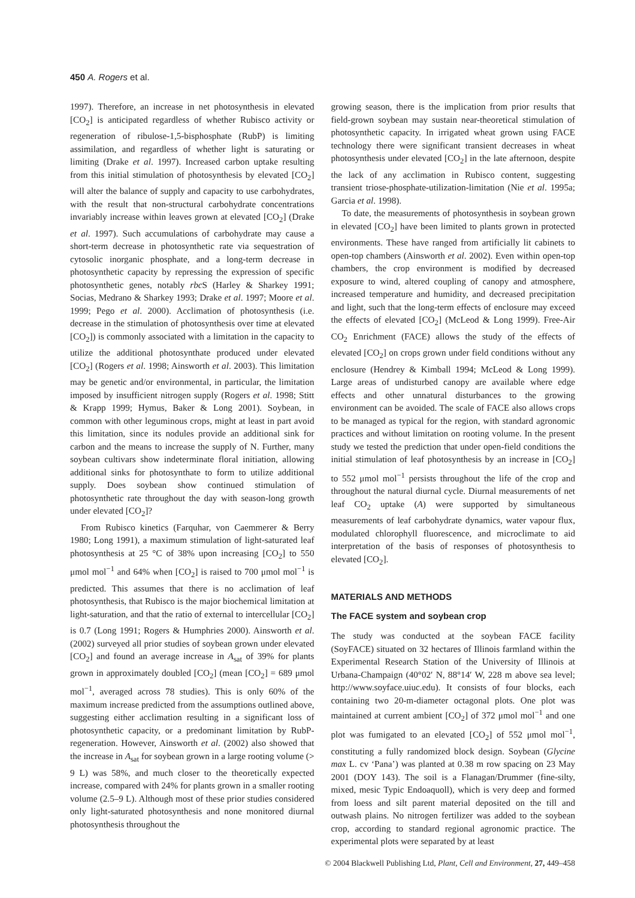450 A. Rogers et al.
1997). Therefore, an increase in net photosynthesis in elevated [CO<sub>2</sub>] is anticipated regardless of whether Rubisco activity or regeneration of ribulose-1,5-bisphosphate (RubP) is limiting assimilation, and regardless of whether light is saturating or limiting (Drake et al. 1997). Increased carbon uptake resulting from this initial stimulation of photosynthesis by elevated [CO<sub>2</sub>] will alter the balance of supply and capacity to use carbohydrates, with the result that non-structural carbohydrate concentrations invariably increase within leaves grown at elevated [CO<sub>2</sub>] (Drake et al. 1997). Such accumulations of carbohydrate may cause a short-term decrease in photosynthetic rate via sequestration of cytosolic inorganic phosphate, and a long-term decrease in photosynthetic capacity by repressing the expression of specific photosynthetic genes, notably rbc S (Harley & Sharkey 1991; Socias, Medrano & Sharkey 1993; Drake et al. 1997; Moore et al. 1999; Pego et al. 2000). Acclimation of photosynthesis (i.e. decrease in the stimulation of photosynthesis over time at elevated [CO<sub>2</sub>]) is commonly associated with a limitation in the capacity to utilize the additional photosynthate produced under elevated [CO<sub>2</sub>] (Rogers et al. 1998; Ainsworth et al. 2003). This limitation may be genetic and/or environmental, in particular, the limitation imposed by insufficient nitrogen supply (Rogers et al. 1998; Stitt & Krapp 1999; Hymus, Baker & Long 2001). Soybean, in common with other leguminous crops, might at least in part avoid this limitation, since its nodules provide an additional sink for carbon and the means to increase the supply of N. Further, many soybean cultivars show indeterminate floral initiation, allowing additional sinks for photosynthate to form to utilize additional supply. Does soybean show continued stimulation of photosynthetic rate throughout the day with season-long growth under elevated [CO<sub>2</sub>]?
From Rubisco kinetics (Farquhar, von Caemmerer & Berry 1980; Long 1991), a maximum stimulation of light-saturated leaf photosynthesis at 25 °C of 38% upon increasing [CO<sub>2</sub>] to 550 μmol mol<sup>−1</sup> and 64% when [CO<sub>2</sub>] is raised to 700 μmol mol<sup>−1</sup> is predicted. This assumes that there is no acclimation of leaf photosynthesis, that Rubisco is the major biochemical limitation at light-saturation, and that the ratio of external to intercellular [CO<sub>2</sub>] is 0.7 (Long 1991; Rogers & Humphries 2000). Ainsworth et al. (2002) surveyed all prior studies of soybean grown under elevated [CO<sub>2</sub>] and found an average increase in A<sub>sat</sub> of 39% for plants grown in approximately doubled [CO<sub>2</sub>] (mean [CO<sub>2</sub>] = 689 μmol mol<sup>−1</sup>, averaged across 78 studies). This is only 60% of the maximum increase predicted from the assumptions outlined above, suggesting either acclimation resulting in a significant loss of photosynthetic capacity, or a predominant limitation by RubP-regeneration. However, Ainsworth et al. (2002) also showed that the increase in A<sub>sat</sub> for soybean grown in a large rooting volume (> 9 L) was 58%, and much closer to the theoretically expected increase, compared with 24% for plants grown in a smaller rooting volume (2.5–9 L). Although most of these prior studies considered only light-saturated photosynthesis and none monitored diurnal photosynthesis throughout the
growing season, there is the implication from prior results that field-grown soybean may sustain near-theoretical stimulation of photosynthetic capacity. In irrigated wheat grown using FACE technology there were significant transient decreases in wheat photosynthesis under elevated [CO<sub>2</sub>] in the late afternoon, despite the lack of any acclimation in Rubisco content, suggesting transient triose-phosphate-utilization-limitation (Nie et al. 1995a; Garcia et al. 1998).
To date, the measurements of photosynthesis in soybean grown in elevated [CO<sub>2</sub>] have been limited to plants grown in protected environments. These have ranged from artificially lit cabinets to open-top chambers (Ainsworth et al. 2002). Even within open-top chambers, the crop environment is modified by decreased exposure to wind, altered coupling of canopy and atmosphere, increased temperature and humidity, and decreased precipitation and light, such that the long-term effects of enclosure may exceed the effects of elevated [CO<sub>2</sub>] (McLeod & Long 1999). Free-Air CO<sub>2</sub> Enrichment (FACE) allows the study of the effects of elevated [CO<sub>2</sub>] on crops grown under field conditions without any enclosure (Hendrey & Kimball 1994; McLeod & Long 1999). Large areas of undisturbed canopy are available where edge effects and other unnatural disturbances to the growing environment can be avoided. The scale of FACE also allows crops to be managed as typical for the region, with standard agronomic practices and without limitation on rooting volume. In the present study we tested the prediction that under open-field conditions the initial stimulation of leaf photosynthesis by an increase in [CO<sub>2</sub>] to 552 μmol mol<sup>−1</sup> persists throughout the life of the crop and throughout the natural diurnal cycle. Diurnal measurements of net leaf CO<sub>2</sub> uptake (A) were supported by simultaneous measurements of leaf carbohydrate dynamics, water vapour flux, modulated chlorophyll fluorescence, and microclimate to aid interpretation of the basis of responses of photosynthesis to elevated [CO<sub>2</sub>].
MATERIALS AND METHODS
The FACE system and soybean crop
The study was conducted at the soybean FACE facility (SoyFACE) situated on 32 hectares of Illinois farmland within the Experimental Research Station of the University of Illinois at Urbana-Champaign (40°02′ N, 88°14′ W, 228 m above sea level; http://www.soyface.uiuc.edu). It consists of four blocks, each containing two 20-m-diameter octagonal plots. One plot was maintained at current ambient [CO<sub>2</sub>] of 372 μmol mol<sup>−1</sup> and one plot was fumigated to an elevated [CO<sub>2</sub>] of 552 μmol mol<sup>−1</sup>, constituting a fully randomized block design. Soybean (Glycine max L. cv ‘Pana’) was planted at 0.38 m row spacing on 23 May 2001 (DOY 143). The soil is a Flanagan/Drummer (fine-silty, mixed, mesic Typic Endoaquoll), which is very deep and formed from loess and silt parent material deposited on the till and outwash plains. No nitrogen fertilizer was added to the soybean crop, according to standard regional agronomic practice. The experimental plots were separated by at least
© 2004 Blackwell Publishing Ltd, Plant, Cell and Environment, 27, 449–458